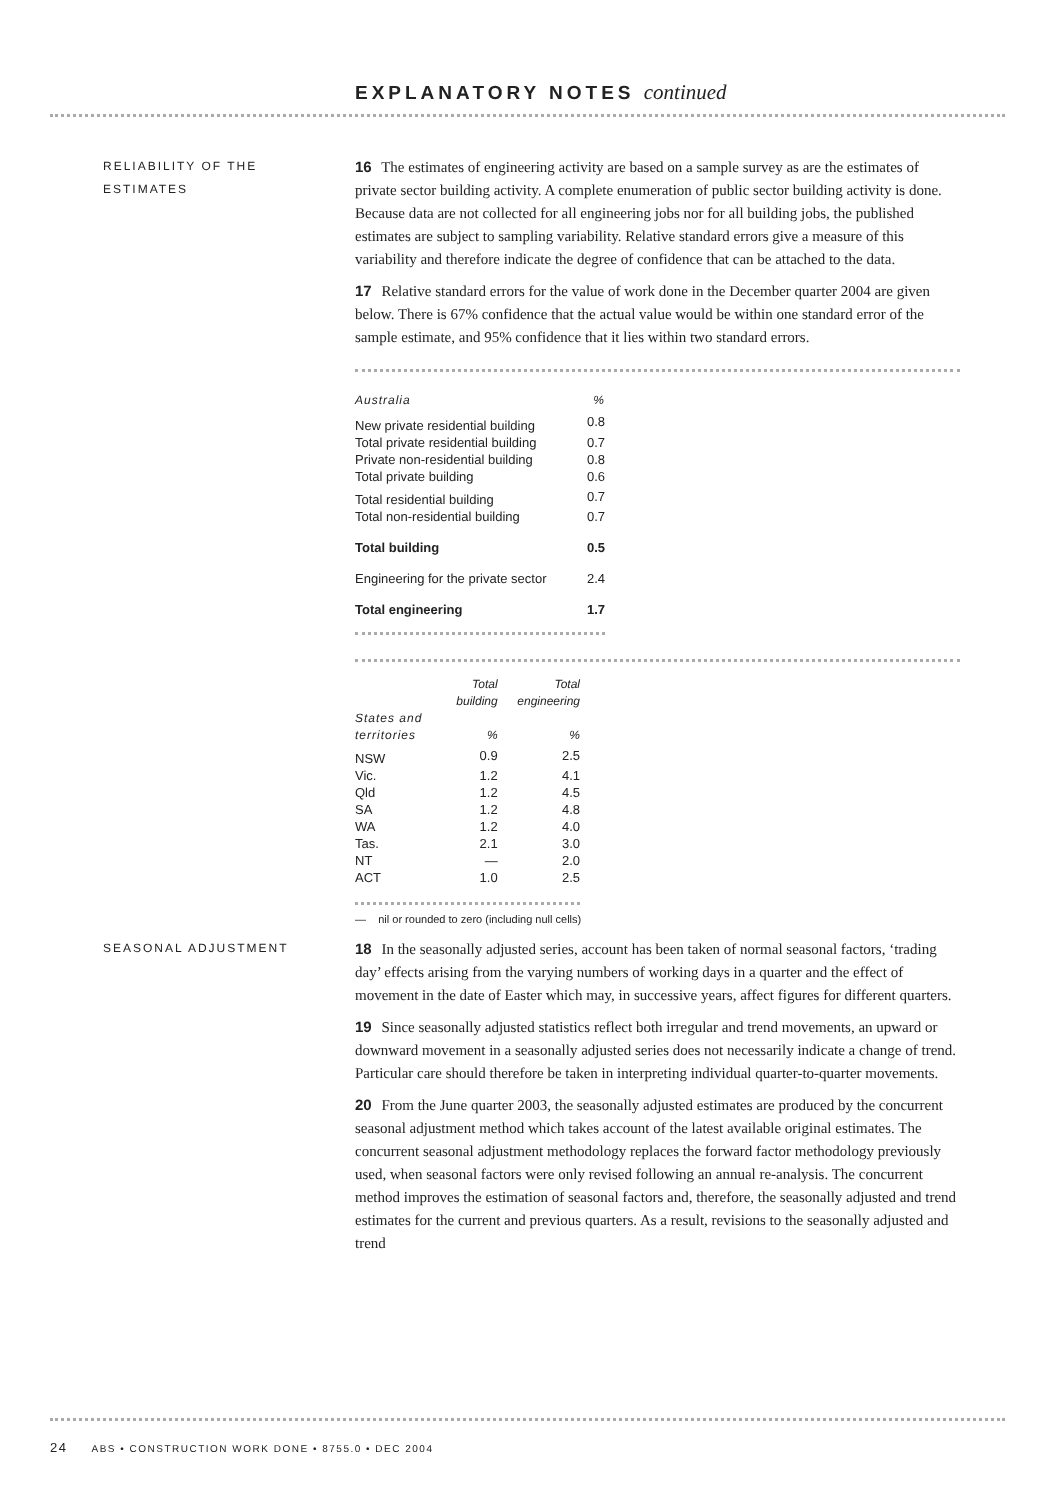EXPLANATORY NOTES continued
RELIABILITY OF THE
ESTIMATES
16 The estimates of engineering activity are based on a sample survey as are the estimates of private sector building activity. A complete enumeration of public sector building activity is done. Because data are not collected for all engineering jobs nor for all building jobs, the published estimates are subject to sampling variability. Relative standard errors give a measure of this variability and therefore indicate the degree of confidence that can be attached to the data.
17 Relative standard errors for the value of work done in the December quarter 2004 are given below. There is 67% confidence that the actual value would be within one standard error of the sample estimate, and 95% confidence that it lies within two standard errors.
| Australia | % |
| --- | --- |
| New private residential building | 0.8 |
| Total private residential building | 0.7 |
| Private non-residential building | 0.8 |
| Total private building | 0.6 |
| Total residential building | 0.7 |
| Total non-residential building | 0.7 |
| Total building | 0.5 |
| Engineering for the private sector | 2.4 |
| Total engineering | 1.7 |
| States and territories | Total building % | Total engineering % |
| --- | --- | --- |
| NSW | 0.9 | 2.5 |
| Vic. | 1.2 | 4.1 |
| Qld | 1.2 | 4.5 |
| SA | 1.2 | 4.8 |
| WA | 1.2 | 4.0 |
| Tas. | 2.1 | 3.0 |
| NT | — | 2.0 |
| ACT | 1.0 | 2.5 |
— nil or rounded to zero (including null cells)
SEASONAL ADJUSTMENT
18 In the seasonally adjusted series, account has been taken of normal seasonal factors, ‘trading day’ effects arising from the varying numbers of working days in a quarter and the effect of movement in the date of Easter which may, in successive years, affect figures for different quarters.
19 Since seasonally adjusted statistics reflect both irregular and trend movements, an upward or downward movement in a seasonally adjusted series does not necessarily indicate a change of trend. Particular care should therefore be taken in interpreting individual quarter-to-quarter movements.
20 From the June quarter 2003, the seasonally adjusted estimates are produced by the concurrent seasonal adjustment method which takes account of the latest available original estimates. The concurrent seasonal adjustment methodology replaces the forward factor methodology previously used, when seasonal factors were only revised following an annual re-analysis. The concurrent method improves the estimation of seasonal factors and, therefore, the seasonally adjusted and trend estimates for the current and previous quarters. As a result, revisions to the seasonally adjusted and trend
24 ABS • CONSTRUCTION WORK DONE • 8755.0 • DEC 2004